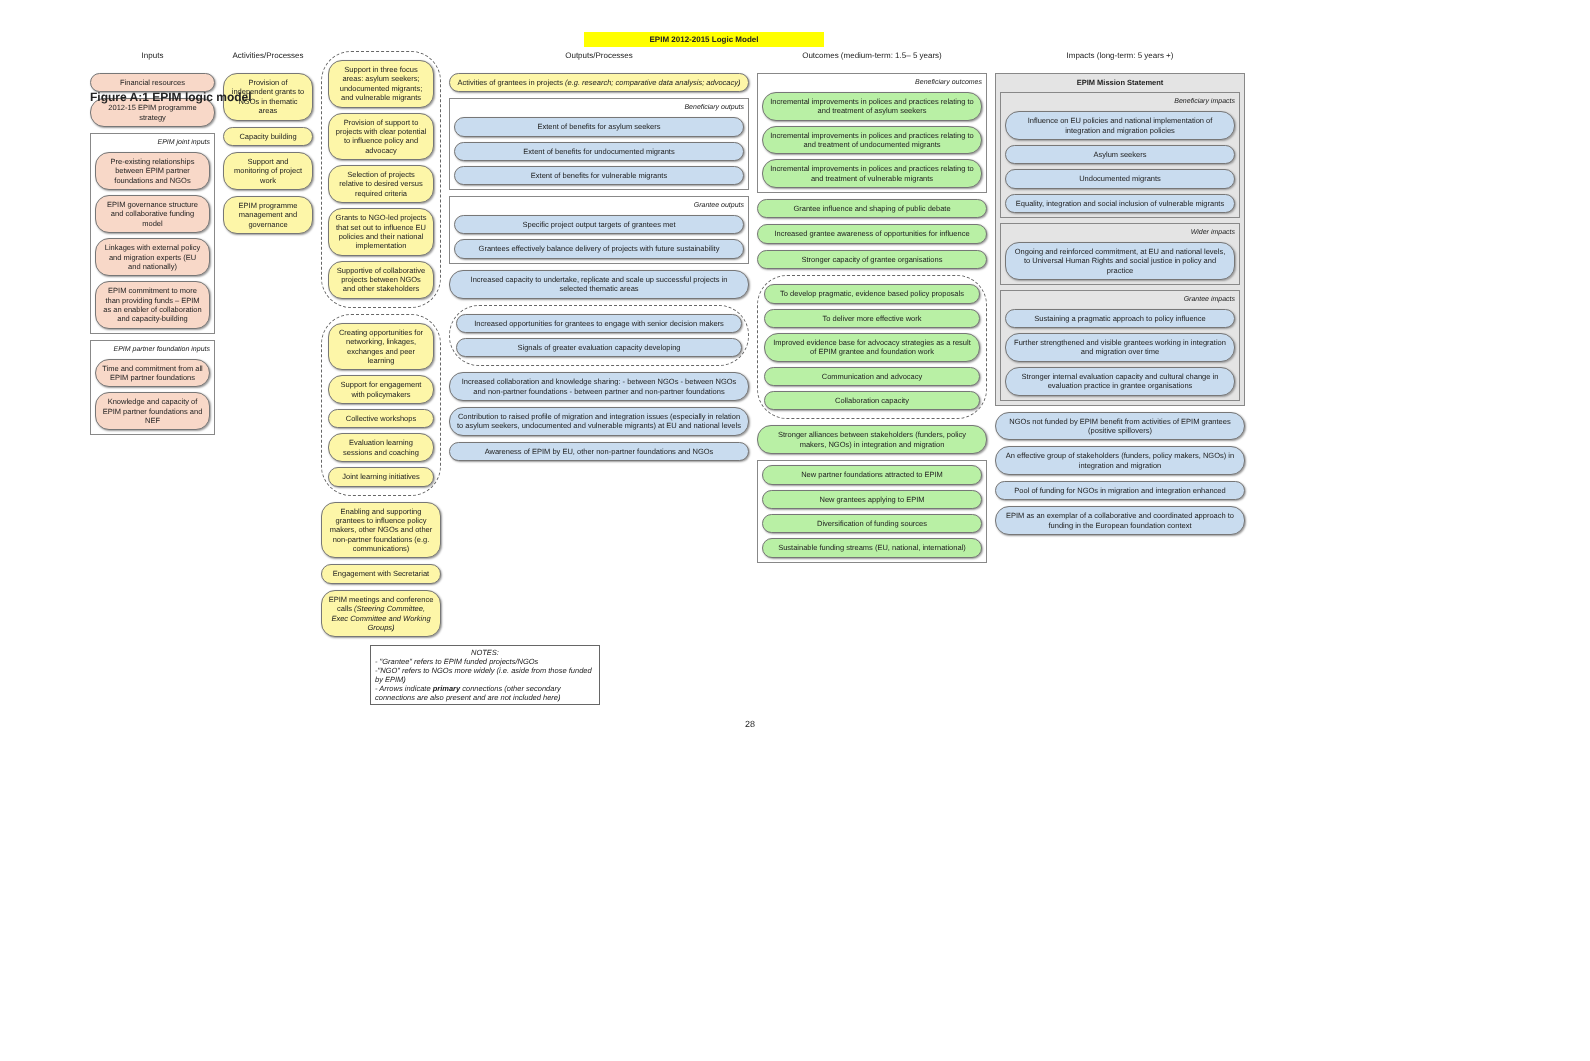Figure A:1 EPIM logic model
EPIM 2012-2015 Logic Model
Inputs
Financial resources
2012-15 EPIM programme strategy
EPIM joint inputs
Pre-existing relationships between EPIM partner foundations and NGOs
EPIM governance structure and collaborative funding model
Linkages with external policy and migration experts (EU and nationally)
EPIM commitment to more than providing funds – EPIM as an enabler of collaboration and capacity-building
EPIM partner foundation inputs
Time and commitment from all EPIM partner foundations
Knowledge and capacity of EPIM partner foundations and NEF
Activities/Processes
Provision of independent grants to NGOs in thematic areas
Capacity building
Support and monitoring of project work
EPIM programme management and governance
Support in three focus areas: asylum seekers; undocumented migrants; and vulnerable migrants
Provision of support to projects with clear potential to influence policy and advocacy
Selection of projects relative to desired versus required criteria
Grants to NGO-led projects that set out to influence EU policies and their national implementation
Supportive of collaborative projects between NGOs and other stakeholders
Creating opportunities for networking, linkages, exchanges and peer learning
Support for engagement with policymakers
Collective workshops
Evaluation learning sessions and coaching
Joint learning initiatives
Enabling and supporting grantees to influence policy makers, other NGOs and other non-partner foundations (e.g. communications)
Engagement with Secretariat
EPIM meetings and conference calls (Steering Committee, Exec Committee and Working Groups)
Outputs/Processes
Activities of grantees in projects (e.g. research; comparative data analysis; advocacy)
Beneficiary outputs
Extent of benefits for asylum seekers
Extent of benefits for undocumented migrants
Extent of benefits for vulnerable migrants
Grantee outputs
Specific project output targets of grantees met
Grantees effectively balance delivery of projects with future sustainability
Increased capacity to undertake, replicate and scale up successful projects in selected thematic areas
Increased opportunities for grantees to engage with senior decision makers
Signals of greater evaluation capacity developing
Increased collaboration and knowledge sharing: - between NGOs - between NGOs and non-partner foundations - between partner and non-partner foundations
Contribution to raised profile of migration and integration issues (especially in relation to asylum seekers, undocumented and vulnerable migrants) at EU and national levels
Awareness of EPIM by EU, other non-partner foundations and NGOs
Outcomes (medium-term: 1.5– 5 years)
Beneficiary outcomes
Incremental improvements in polices and practices relating to and treatment of asylum seekers
Incremental improvements in polices and practices relating to and treatment of undocumented migrants
Incremental improvements in polices and practices relating to and treatment of vulnerable migrants
Grantee influence and shaping of public debate
Increased grantee awareness of opportunities for influence
Stronger capacity of grantee organisations
To develop pragmatic, evidence based policy proposals
To deliver more effective work
Improved evidence base for advocacy strategies as a result of EPIM grantee and foundation work
Communication and advocacy
Collaboration capacity
Stronger alliances between stakeholders (funders, policy makers, NGOs) in integration and migration
New partner foundations attracted to EPIM
New grantees applying to EPIM
Diversification of funding sources
Sustainable funding streams (EU, national, international)
Impacts (long-term: 5 years +)
EPIM Mission Statement
Beneficiary impacts
Influence on EU policies and national implementation of integration and migration policies
Asylum seekers
Undocumented migrants
Equality, integration and social inclusion of vulnerable migrants
Wider impacts
Ongoing and reinforced commitment, at EU and national levels, to Universal Human Rights and social justice in policy and practice
Grantee impacts
Sustaining a pragmatic approach to policy influence
Further strengthened and visible grantees working in integration and migration over time
Stronger internal evaluation capacity and cultural change in evaluation practice in grantee organisations
NGOs not funded by EPIM benefit from activities of EPIM grantees (positive spillovers)
An effective group of stakeholders (funders, policy makers, NGOs) in integration and migration
Pool of funding for NGOs in migration and integration enhanced
EPIM as an exemplar of a collaborative and coordinated approach to funding in the European foundation context
NOTES:
- "Grantee" refers to EPIM funded projects/NGOs
-"NGO" refers to NGOs more widely (i.e. aside from those funded by EPIM)
- Arrows indicate primary connections (other secondary connections are also present and are not included here)
28